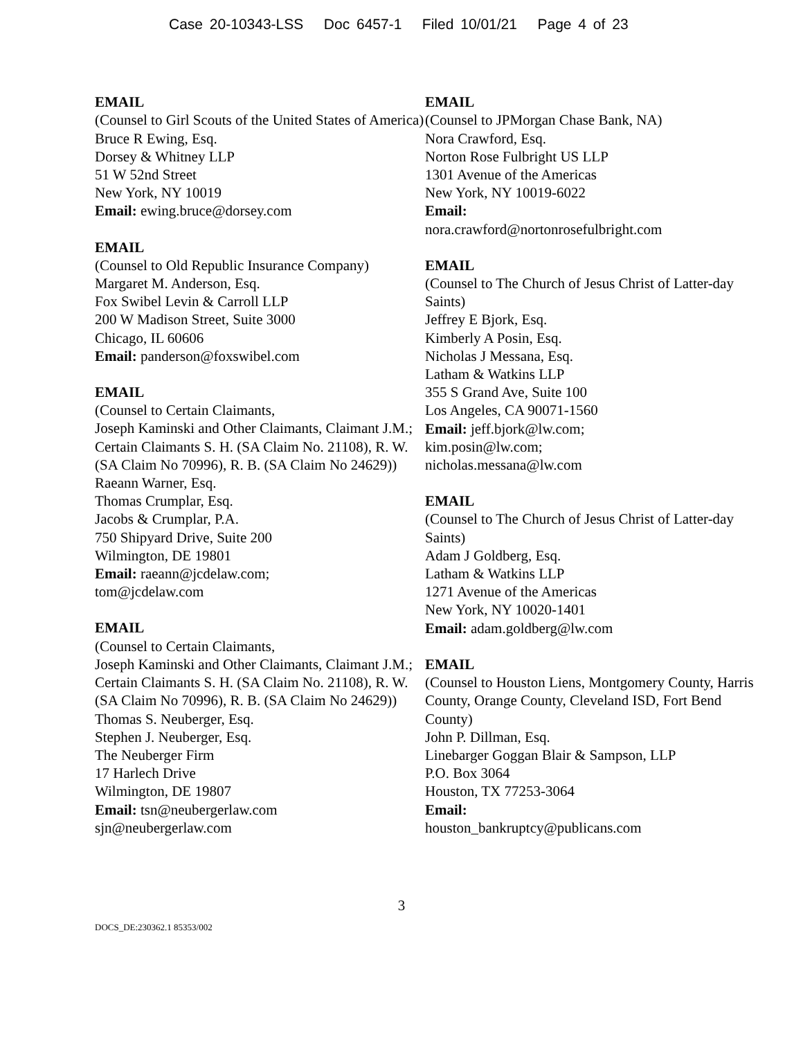Case 20-10343-LSS Doc 6457-1 Filed 10/01/21 Page 4 of 23
EMAIL
(Counsel to Girl Scouts of the United States of America)
Bruce R Ewing, Esq.
Dorsey & Whitney LLP
51 W 52nd Street
New York, NY 10019
Email: ewing.bruce@dorsey.com
EMAIL
(Counsel to Old Republic Insurance Company)
Margaret M. Anderson, Esq.
Fox Swibel Levin & Carroll LLP
200 W Madison Street, Suite 3000
Chicago, IL 60606
Email: panderson@foxswibel.com
EMAIL
(Counsel to Certain Claimants,
Joseph Kaminski and Other Claimants, Claimant J.M.; Certain Claimants S. H. (SA Claim No. 21108), R. W. (SA Claim No 70996), R. B. (SA Claim No 24629))
Raeann Warner, Esq.
Thomas Crumplar, Esq.
Jacobs & Crumplar, P.A.
750 Shipyard Drive, Suite 200
Wilmington, DE 19801
Email: raeann@jcdelaw.com;
tom@jcdelaw.com
EMAIL
(Counsel to Certain Claimants,
Joseph Kaminski and Other Claimants, Claimant J.M.; Certain Claimants S. H. (SA Claim No. 21108), R. W. (SA Claim No 70996), R. B. (SA Claim No 24629))
Thomas S. Neuberger, Esq.
Stephen J. Neuberger, Esq.
The Neuberger Firm
17 Harlech Drive
Wilmington, DE 19807
Email: tsn@neubergerlaw.com
sjn@neubergerlaw.com
EMAIL
(Counsel to JPMorgan Chase Bank, NA)
Nora Crawford, Esq.
Norton Rose Fulbright US LLP
1301 Avenue of the Americas
New York, NY 10019-6022
Email:
nora.crawford@nortonrosefulbright.com
EMAIL
(Counsel to The Church of Jesus Christ of Latter-day Saints)
Jeffrey E Bjork, Esq.
Kimberly A Posin, Esq.
Nicholas J Messana, Esq.
Latham & Watkins LLP
355 S Grand Ave, Suite 100
Los Angeles, CA 90071-1560
Email: jeff.bjork@lw.com;
kim.posin@lw.com;
nicholas.messana@lw.com
EMAIL
(Counsel to The Church of Jesus Christ of Latter-day Saints)
Adam J Goldberg, Esq.
Latham & Watkins LLP
1271 Avenue of the Americas
New York, NY 10020-1401
Email: adam.goldberg@lw.com
EMAIL
(Counsel to Houston Liens, Montgomery County, Harris County, Orange County, Cleveland ISD, Fort Bend County)
John P. Dillman, Esq.
Linebarger Goggan Blair & Sampson, LLP
P.O. Box 3064
Houston, TX 77253-3064
Email:
houston_bankruptcy@publicans.com
3
DOCS_DE:230362.1 85353/002